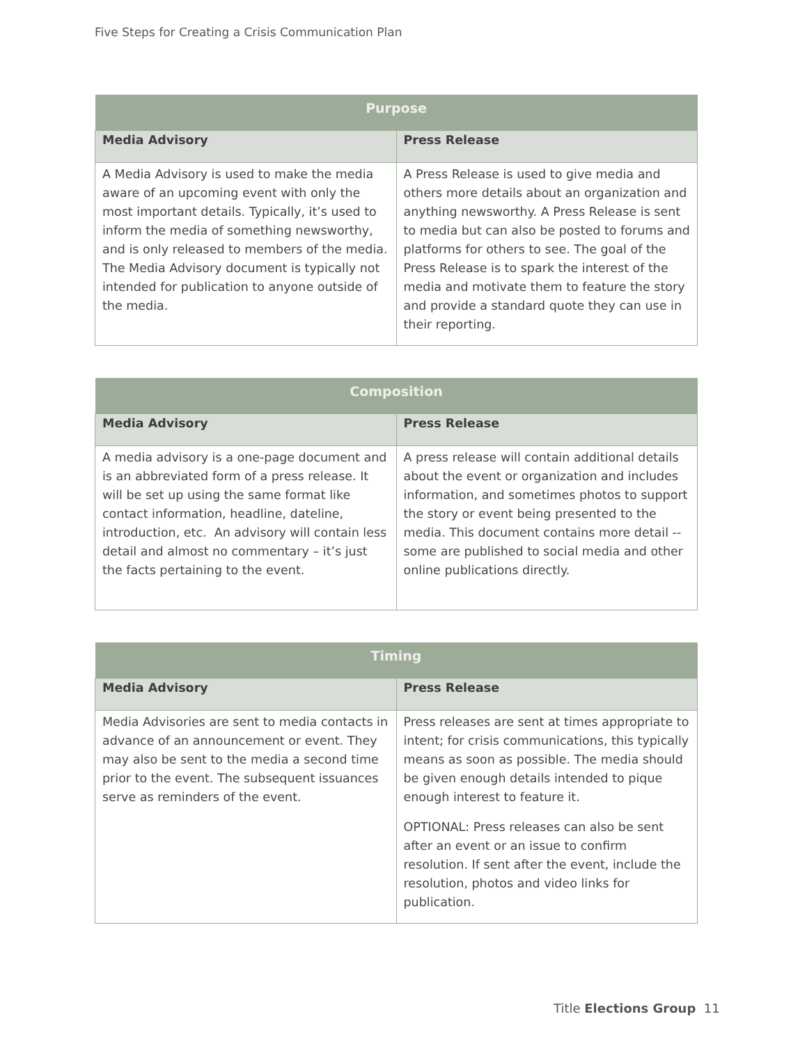Five Steps for Creating a Crisis Communication Plan
| Purpose | |
| --- | --- |
| Media Advisory | Press Release |
| A Media Advisory is used to make the media aware of an upcoming event with only the most important details. Typically, it’s used to inform the media of something newsworthy, and is only released to members of the media. The Media Advisory document is typically not intended for publication to anyone outside of the media. | A Press Release is used to give media and others more details about an organization and anything newsworthy. A Press Release is sent to media but can also be posted to forums and platforms for others to see. The goal of the Press Release is to spark the interest of the media and motivate them to feature the story and provide a standard quote they can use in their reporting. |
| Composition | |
| --- | --- |
| Media Advisory | Press Release |
| A media advisory is a one-page document and is an abbreviated form of a press release. It will be set up using the same format like contact information, headline, dateline, introduction, etc. An advisory will contain less detail and almost no commentary – it’s just the facts pertaining to the event. | A press release will contain additional details about the event or organization and includes information, and sometimes photos to support the story or event being presented to the media. This document contains more detail -- some are published to social media and other online publications directly. |
| Timing | |
| --- | --- |
| Media Advisory | Press Release |
| Media Advisories are sent to media contacts in advance of an announcement or event. They may also be sent to the media a second time prior to the event. The subsequent issuances serve as reminders of the event. | Press releases are sent at times appropriate to intent; for crisis communications, this typically means as soon as possible. The media should be given enough details intended to pique enough interest to feature it. OPTIONAL: Press releases can also be sent after an event or an issue to confirm resolution. If sent after the event, include the resolution, photos and video links for publication. |
Title Elections Group 11